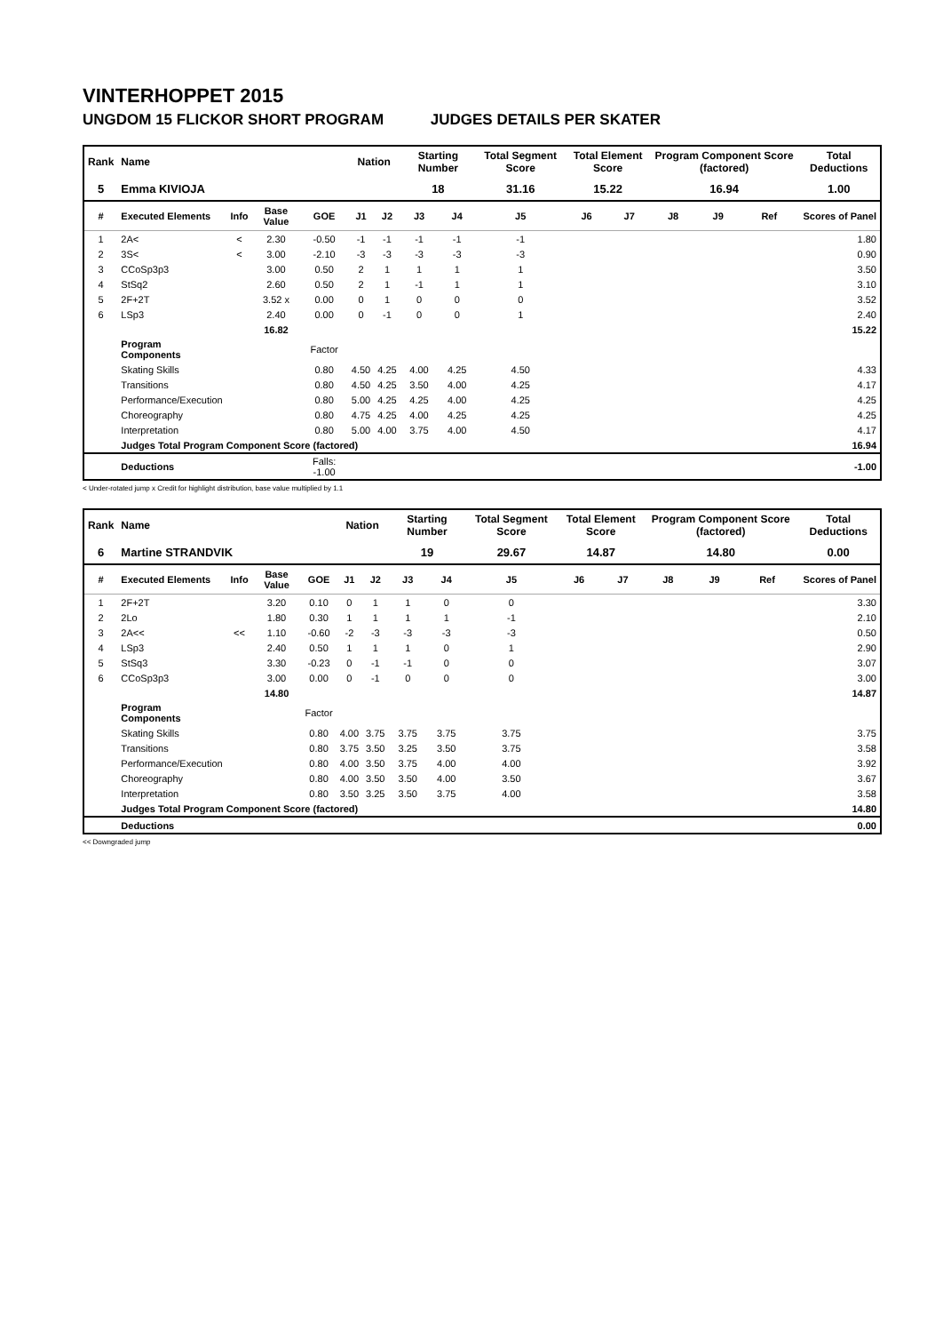VINTERHOPPET 2015
UNGDOM 15 FLICKOR SHORT PROGRAM JUDGES DETAILS PER SKATER
| Rank | Name | | | | Nation | | Starting Number | | Total Segment Score | Total Element Score | | Program Component Score (factored) | | | Total Deductions |
| --- | --- | --- | --- | --- | --- | --- | --- | --- | --- | --- | --- | --- | --- | --- | --- |
| 5 | Emma KIVIOJA | | | | | | 18 | | 31.16 | 15.22 | | 16.94 | | | 1.00 |
| # | Executed Elements | Info | Base Value | GOE | J1 | J2 | J3 | J4 | J5 | J6 | J7 | J8 | J9 | Ref | Scores of Panel |
| 1 | 2A< | < | 2.30 | -0.50 | -1 | -1 | -1 | -1 | -1 | | | | | | 1.80 |
| 2 | 3S< | < | 3.00 | -2.10 | -3 | -3 | -3 | -3 | -3 | | | | | | 0.90 |
| 3 | CCoSp3p3 | | 3.00 | 0.50 | 2 | 1 | 1 | 1 | 1 | | | | | | 3.50 |
| 4 | StSq2 | | 2.60 | 0.50 | 2 | 1 | -1 | 1 | 1 | | | | | | 3.10 |
| 5 | 2F+2T | | 3.52 x | 0.00 | 0 | 1 | 0 | 0 | 0 | | | | | | 3.52 |
| 6 | LSp3 | | 2.40 | 0.00 | 0 | -1 | 0 | 0 | 1 | | | | | | 2.40 |
| | | | 16.82 | | | | | | | | | | | | 15.22 |
| | Program Components | | | Factor | | | | | | | | | | | |
| | Skating Skills | | | 0.80 | 4.50 | 4.25 | 4.00 | 4.25 | 4.50 | | | | | | 4.33 |
| | Transitions | | | 0.80 | 4.50 | 4.25 | 3.50 | 4.00 | 4.25 | | | | | | 4.17 |
| | Performance/Execution | | | 0.80 | 5.00 | 4.25 | 4.25 | 4.00 | 4.25 | | | | | | 4.25 |
| | Choreography | | | 0.80 | 4.75 | 4.25 | 4.00 | 4.25 | 4.25 | | | | | | 4.25 |
| | Interpretation | | | 0.80 | 5.00 | 4.00 | 3.75 | 4.00 | 4.50 | | | | | | 4.17 |
| | Judges Total Program Component Score (factored) | | | | | | | | | | | | | | 16.94 |
| | Deductions | | | Falls: -1.00 | | | | | | | | | | | -1.00 |
< Under-rotated jump x Credit for highlight distribution, base value multiplied by 1.1
| Rank | Name | | | | Nation | | Starting Number | | Total Segment Score | Total Element Score | | Program Component Score (factored) | | | Total Deductions |
| --- | --- | --- | --- | --- | --- | --- | --- | --- | --- | --- | --- | --- | --- | --- | --- |
| 6 | Martine STRANDVIK | | | | | | 19 | | 29.67 | 14.87 | | 14.80 | | | 0.00 |
| # | Executed Elements | Info | Base Value | GOE | J1 | J2 | J3 | J4 | J5 | J6 | J7 | J8 | J9 | Ref | Scores of Panel |
| 1 | 2F+2T | | 3.20 | 0.10 | 0 | 1 | 1 | 0 | 0 | | | | | | 3.30 |
| 2 | 2Lo | | 1.80 | 0.30 | 1 | 1 | 1 | 1 | -1 | | | | | | 2.10 |
| 3 | 2A<< | << | 1.10 | -0.60 | -2 | -3 | -3 | -3 | -3 | | | | | | 0.50 |
| 4 | LSp3 | | 2.40 | 0.50 | 1 | 1 | 1 | 0 | 1 | | | | | | 2.90 |
| 5 | StSq3 | | 3.30 | -0.23 | 0 | -1 | -1 | 0 | 0 | | | | | | 3.07 |
| 6 | CCoSp3p3 | | 3.00 | 0.00 | 0 | -1 | 0 | 0 | 0 | | | | | | 3.00 |
| | | | 14.80 | | | | | | | | | | | | 14.87 |
| | Program Components | | | Factor | | | | | | | | | | | |
| | Skating Skills | | | 0.80 | 4.00 | 3.75 | 3.75 | 3.75 | 3.75 | | | | | | 3.75 |
| | Transitions | | | 0.80 | 3.75 | 3.50 | 3.25 | 3.50 | 3.75 | | | | | | 3.58 |
| | Performance/Execution | | | 0.80 | 4.00 | 3.50 | 3.75 | 4.00 | 4.00 | | | | | | 3.92 |
| | Choreography | | | 0.80 | 4.00 | 3.50 | 3.50 | 4.00 | 3.50 | | | | | | 3.67 |
| | Interpretation | | | 0.80 | 3.50 | 3.25 | 3.50 | 3.75 | 4.00 | | | | | | 3.58 |
| | Judges Total Program Component Score (factored) | | | | | | | | | | | | | | 14.80 |
| | Deductions | | | | | | | | | | | | | | 0.00 |
<< Downgraded jump